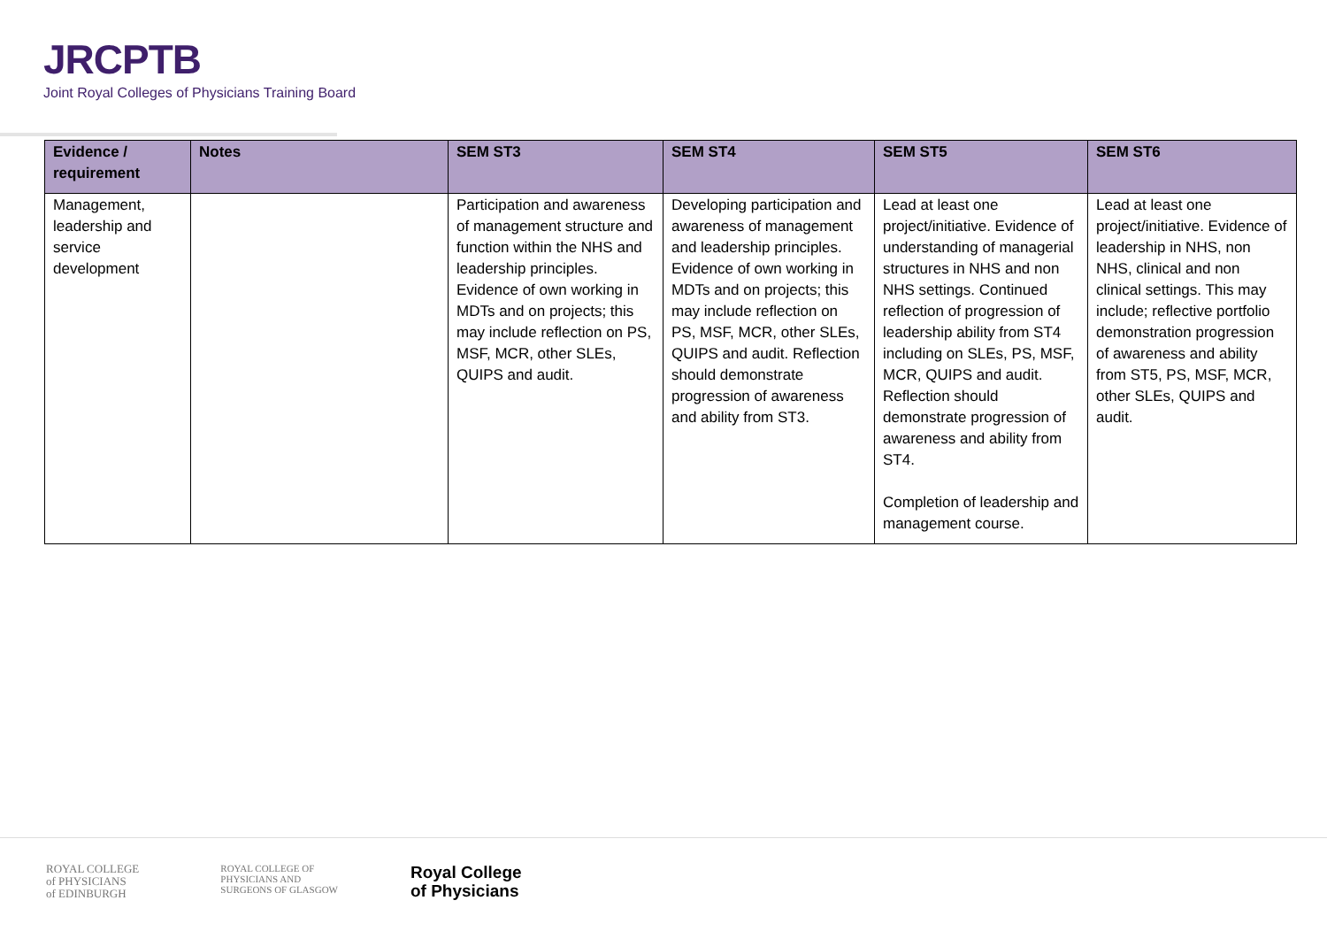JRCPTB
Joint Royal Colleges of Physicians Training Board
| Evidence / requirement | Notes | SEM ST3 | SEM ST4 | SEM ST5 | SEM ST6 |
| --- | --- | --- | --- | --- | --- |
| Management, leadership and service development | | Participation and awareness of management structure and function within the NHS and leadership principles. Evidence of own working in MDTs and on projects; this may include reflection on PS, MSF, MCR, other SLEs, QUIPS and audit. | Developing participation and awareness of management and leadership principles. Evidence of own working in MDTs and on projects; this may include reflection on PS, MSF, MCR, other SLEs, QUIPS and audit. Reflection should demonstrate progression of awareness and ability from ST3. | Lead at least one project/initiative. Evidence of understanding of managerial structures in NHS and non NHS settings. Continued reflection of progression of leadership ability from ST4 including on SLEs, PS, MSF, MCR, QUIPS and audit. Reflection should demonstrate progression of awareness and ability from ST4. Completion of leadership and management course. | Lead at least one project/initiative. Evidence of leadership in NHS, non NHS, clinical and non clinical settings. This may include; reflective portfolio demonstration progression of awareness and ability from ST5, PS, MSF, MCR, other SLEs, QUIPS and audit. |
ROYAL COLLEGE
of PHYSICIANS
of EDINBURGH
ROYAL COLLEGE OF
PHYSICIANS AND
SURGEONS OF GLASGOW
Royal College
of Physicians